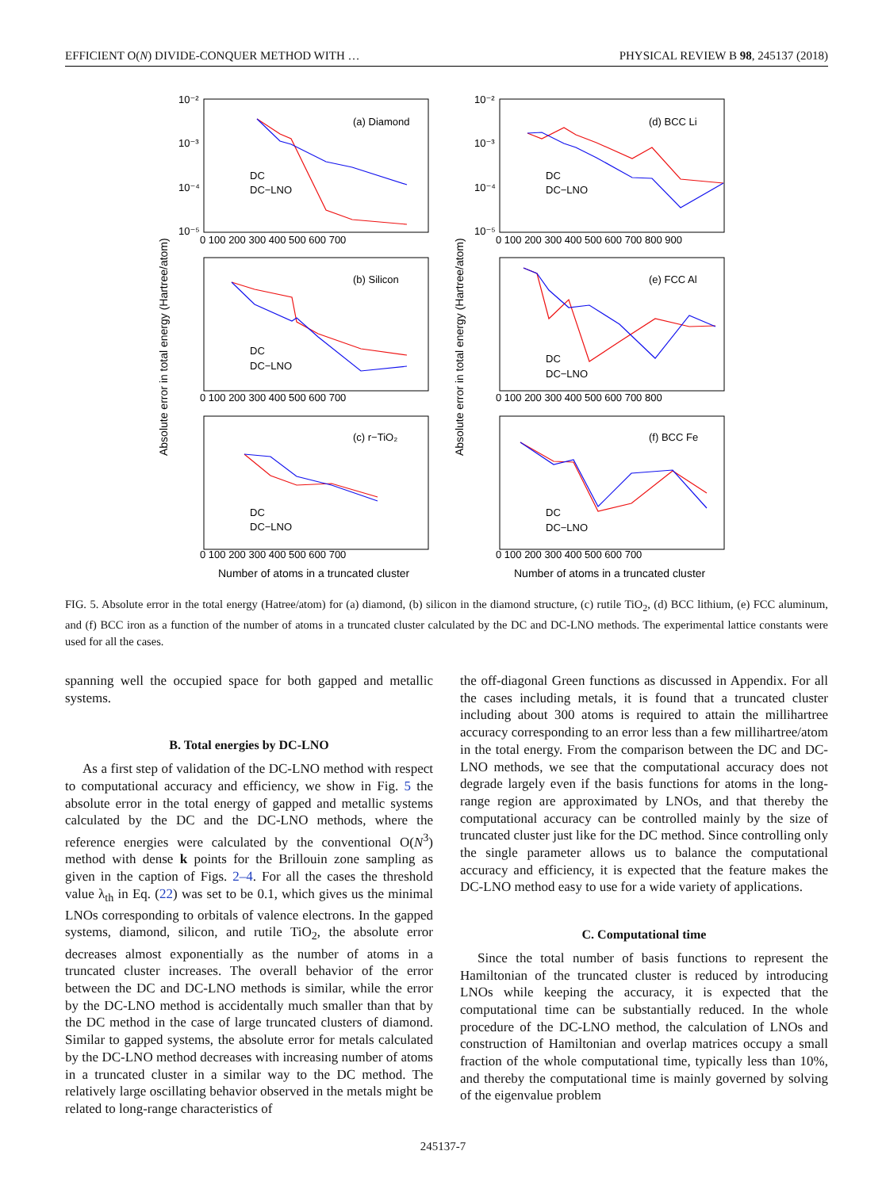EFFICIENT O(N) DIVIDE-CONQUER METHOD WITH … PHYSICAL REVIEW B 98, 245137 (2018)
(a) Diamond
(b) Silicon
(c) r−TiO₂
(d) BCC Li
(e) FCC Al
(f) BCC Fe
DC
DC−LNO
DC
DC−LNO
DC
DC−LNO
DC
DC−LNO
DC
DC−LNO
DC
DC−LNO
10⁻²
10⁻³
10⁻⁴
10⁻⁵
10⁻²
10⁻³
10⁻⁴
10⁻⁵
0 100 200 300 400 500 600 700
0 100 200 300 400 500 600 700 800 900
0 100 200 300 400 500 600 700
0 100 200 300 400 500 600 700 800
0 100 200 300 400 500 600 700
0 100 200 300 400 500 600 700
Number of atoms in a truncated cluster
Number of atoms in a truncated cluster
Absolute error in total energy (Hartree/atom)
Absolute error in total energy (Hartree/atom)
FIG. 5. Absolute error in the total energy (Hatree/atom) for (a) diamond, (b) silicon in the diamond structure, (c) rutile TiO<sub>2</sub>, (d) BCC lithium, (e) FCC aluminum, and (f) BCC iron as a function of the number of atoms in a truncated cluster calculated by the DC and DC-LNO methods. The experimental lattice constants were used for all the cases.
spanning well the occupied space for both gapped and metallic systems.
B. Total energies by DC-LNO
As a first step of validation of the DC-LNO method with respect to computational accuracy and efficiency, we show in Fig. 5 the absolute error in the total energy of gapped and metallic systems calculated by the DC and the DC-LNO methods, where the reference energies were calculated by the conventional O(N<sup>3</sup>) method with dense k points for the Brillouin zone sampling as given in the caption of Figs. 2–4. For all the cases the threshold value λ<sub>th</sub> in Eq. (22) was set to be 0.1, which gives us the minimal LNOs corresponding to orbitals of valence electrons. In the gapped systems, diamond, silicon, and rutile TiO<sub>2</sub>, the absolute error decreases almost exponentially as the number of atoms in a truncated cluster increases. The overall behavior of the error between the DC and DC-LNO methods is similar, while the error by the DC-LNO method is accidentally much smaller than that by the DC method in the case of large truncated clusters of diamond. Similar to gapped systems, the absolute error for metals calculated by the DC-LNO method decreases with increasing number of atoms in a truncated cluster in a similar way to the DC method. The relatively large oscillating behavior observed in the metals might be related to long-range characteristics of
the off-diagonal Green functions as discussed in Appendix. For all the cases including metals, it is found that a truncated cluster including about 300 atoms is required to attain the millihartree accuracy corresponding to an error less than a few millihartree/atom in the total energy. From the comparison between the DC and DC-LNO methods, we see that the computational accuracy does not degrade largely even if the basis functions for atoms in the long-range region are approximated by LNOs, and that thereby the computational accuracy can be controlled mainly by the size of truncated cluster just like for the DC method. Since controlling only the single parameter allows us to balance the computational accuracy and efficiency, it is expected that the feature makes the DC-LNO method easy to use for a wide variety of applications.
C. Computational time
Since the total number of basis functions to represent the Hamiltonian of the truncated cluster is reduced by introducing LNOs while keeping the accuracy, it is expected that the computational time can be substantially reduced. In the whole procedure of the DC-LNO method, the calculation of LNOs and construction of Hamiltonian and overlap matrices occupy a small fraction of the whole computational time, typically less than 10%, and thereby the computational time is mainly governed by solving of the eigenvalue problem
245137-7